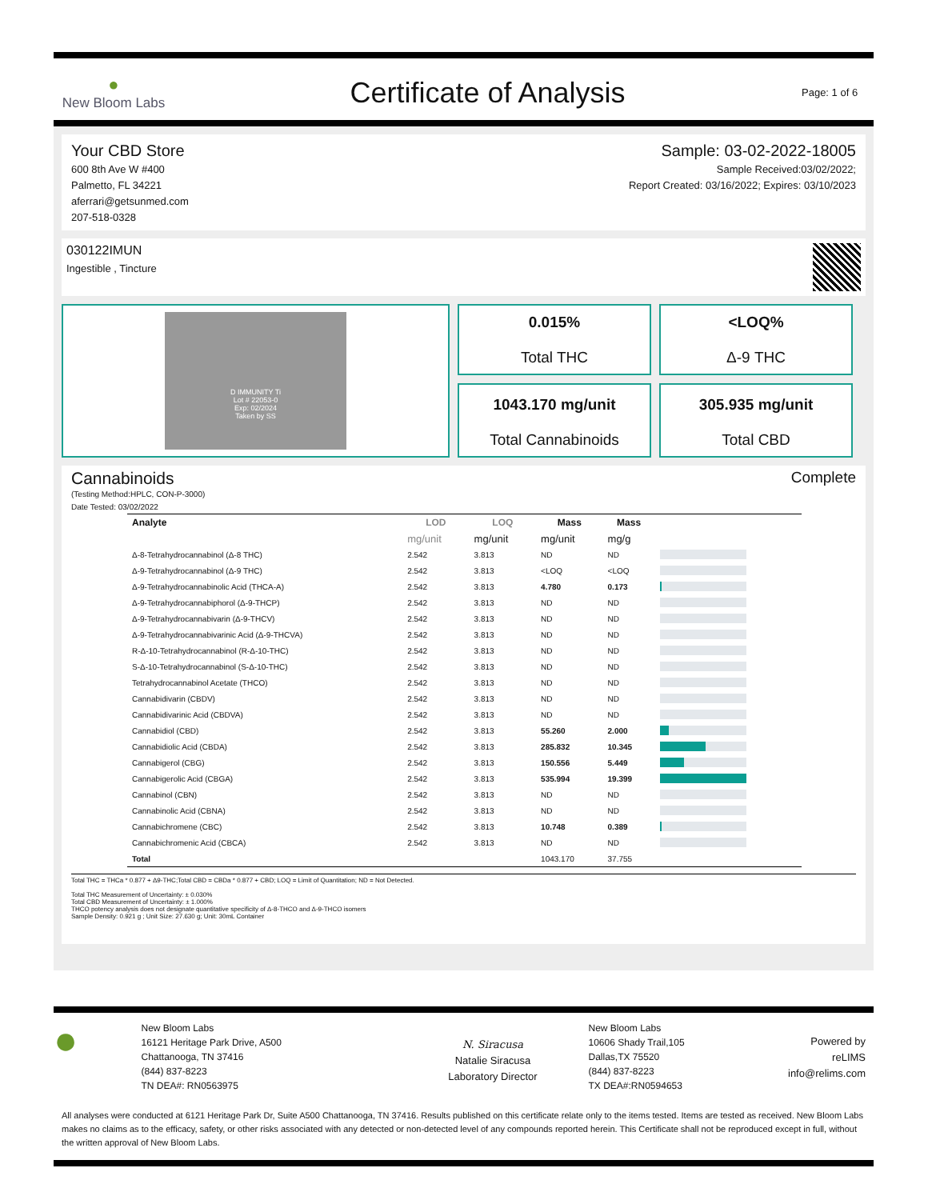●
New Bloom Labs
Certificate of Analysis
Page: 1 of 6
Your CBD Store
600 8th Ave W #400
Palmetto, FL 34221
aferrari@getsunmed.com
207-518-0328
Sample: 03-02-2022-18005
Sample Received:03/02/2022;
Report Created: 03/16/2022; Expires: 03/10/2023
030122IMUN
Ingestible , Tincture
D IMMUNITY Ti
Lot # 22053-0
Exp: 02/2024
Taken by SS
0.015%
Total THC
<LOQ%
Δ-9 THC
1043.170 mg/unit
Total Cannabinoids
305.935 mg/unit
Total CBD
Cannabinoids Complete
(Testing Method:HPLC, CON-P-3000)
Date Tested: 03/02/2022
| Analyte | LOD | LOQ | Mass | Mass | |
| --- | --- | --- | --- | --- | --- |
| | mg/unit | mg/unit | mg/unit | mg/g | |
| Δ-8-Tetrahydrocannabinol (Δ-8 THC) | 2.542 | 3.813 | ND | ND | |
| Δ-9-Tetrahydrocannabinol (Δ-9 THC) | 2.542 | 3.813 | <LOQ | <LOQ | |
| Δ-9-Tetrahydrocannabinolic Acid (THCA-A) | 2.542 | 3.813 | 4.780 | 0.173 | |
| Δ-9-Tetrahydrocannabiphorol (Δ-9-THCP) | 2.542 | 3.813 | ND | ND | |
| Δ-9-Tetrahydrocannabivarin (Δ-9-THCV) | 2.542 | 3.813 | ND | ND | |
| Δ-9-Tetrahydrocannabivarinic Acid (Δ-9-THCVA) | 2.542 | 3.813 | ND | ND | |
| R-Δ-10-Tetrahydrocannabinol (R-Δ-10-THC) | 2.542 | 3.813 | ND | ND | |
| S-Δ-10-Tetrahydrocannabinol (S-Δ-10-THC) | 2.542 | 3.813 | ND | ND | |
| Tetrahydrocannabinol Acetate (THCO) | 2.542 | 3.813 | ND | ND | |
| Cannabidivarin (CBDV) | 2.542 | 3.813 | ND | ND | |
| Cannabidivarinic Acid (CBDVA) | 2.542 | 3.813 | ND | ND | |
| Cannabidiol (CBD) | 2.542 | 3.813 | 55.260 | 2.000 | |
| Cannabidiolic Acid (CBDA) | 2.542 | 3.813 | 285.832 | 10.345 | |
| Cannabigerol (CBG) | 2.542 | 3.813 | 150.556 | 5.449 | |
| Cannabigerolic Acid (CBGA) | 2.542 | 3.813 | 535.994 | 19.399 | |
| Cannabinol (CBN) | 2.542 | 3.813 | ND | ND | |
| Cannabinolic Acid (CBNA) | 2.542 | 3.813 | ND | ND | |
| Cannabichromene (CBC) | 2.542 | 3.813 | 10.748 | 0.389 | |
| Cannabichromenic Acid (CBCA) | 2.542 | 3.813 | ND | ND | |
| Total | | | 1043.170 | 37.755 | |
Total THC = THCa * 0.877 + Δ9-THC;Total CBD = CBDa * 0.877 + CBD; LOQ = Limit of Quantitation; ND = Not Detected.
Total THC Measurement of Uncertainty: ± 0.030%
Total CBD Measurement of Uncertainty: ± 1.000%
THCO potency analysis does not designate quantitative specificity of Δ-8-THCO and Δ-9-THCO isomers
Sample Density: 0.921 g ; Unit Size: 27.630 g; Unit: 30mL Container
●
New Bloom Labs
16121 Heritage Park Drive, A500
Chattanooga, TN 37416
(844) 837-8223
TN DEA#: RN0563975
N. Siracusa
Natalie Siracusa
Laboratory Director
New Bloom Labs
10606 Shady Trail,105
Dallas,TX 75520
(844) 837-8223
TX DEA#:RN0594653
Powered by
reLIMS
info@relims.com
All analyses were conducted at 6121 Heritage Park Dr, Suite A500 Chattanooga, TN 37416. Results published on this certificate relate only to the items tested. Items are tested as received. New Bloom Labs makes no claims as to the efficacy, safety, or other risks associated with any detected or non-detected level of any compounds reported herein. This Certificate shall not be reproduced except in full, without the written approval of New Bloom Labs.